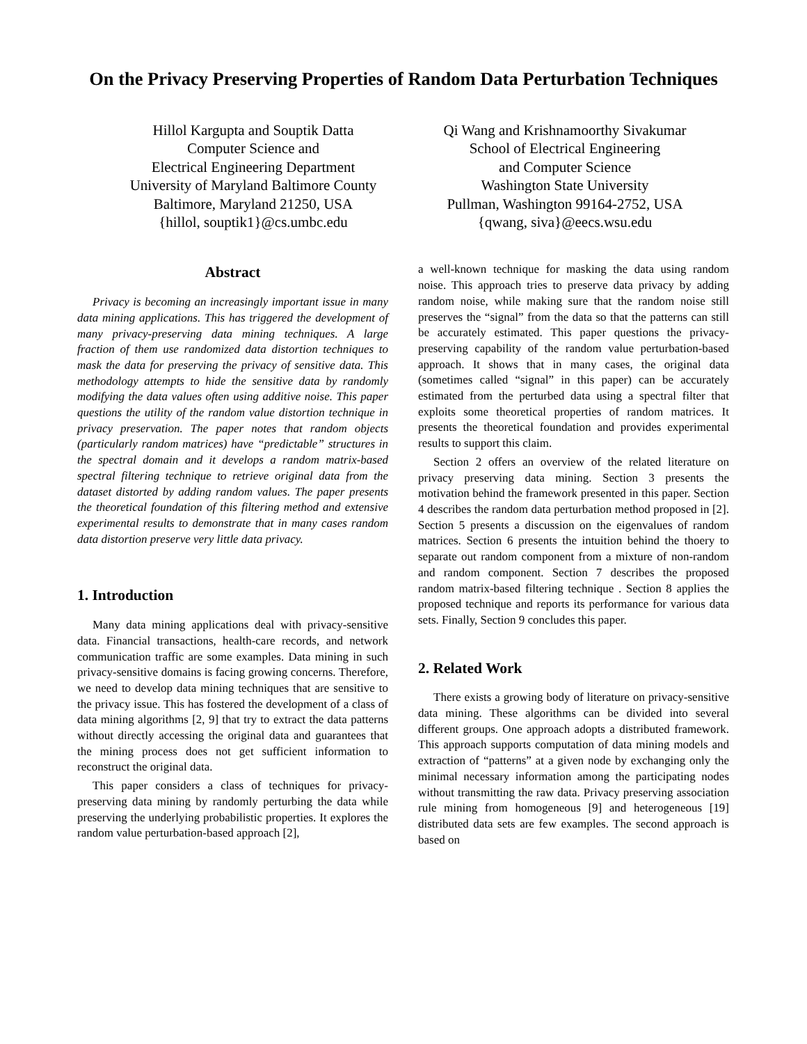On the Privacy Preserving Properties of Random Data Perturbation Techniques
Hillol Kargupta and Souptik Datta
Computer Science and
Electrical Engineering Department
University of Maryland Baltimore County
Baltimore, Maryland 21250, USA
{hillol, souptik1}@cs.umbc.edu
Qi Wang and Krishnamoorthy Sivakumar
School of Electrical Engineering
and Computer Science
Washington State University
Pullman, Washington 99164-2752, USA
{qwang, siva}@eecs.wsu.edu
Abstract
Privacy is becoming an increasingly important issue in many data mining applications. This has triggered the development of many privacy-preserving data mining techniques. A large fraction of them use randomized data distortion techniques to mask the data for preserving the privacy of sensitive data. This methodology attempts to hide the sensitive data by randomly modifying the data values often using additive noise. This paper questions the utility of the random value distortion technique in privacy preservation. The paper notes that random objects (particularly random matrices) have “predictable” structures in the spectral domain and it develops a random matrix-based spectral filtering technique to retrieve original data from the dataset distorted by adding random values. The paper presents the theoretical foundation of this filtering method and extensive experimental results to demonstrate that in many cases random data distortion preserve very little data privacy.
1. Introduction
Many data mining applications deal with privacy-sensitive data. Financial transactions, health-care records, and network communication traffic are some examples. Data mining in such privacy-sensitive domains is facing growing concerns. Therefore, we need to develop data mining techniques that are sensitive to the privacy issue. This has fostered the development of a class of data mining algorithms [2, 9] that try to extract the data patterns without directly accessing the original data and guarantees that the mining process does not get sufficient information to reconstruct the original data.
This paper considers a class of techniques for privacy-preserving data mining by randomly perturbing the data while preserving the underlying probabilistic properties. It explores the random value perturbation-based approach [2],
a well-known technique for masking the data using random noise. This approach tries to preserve data privacy by adding random noise, while making sure that the random noise still preserves the “signal” from the data so that the patterns can still be accurately estimated. This paper questions the privacy-preserving capability of the random value perturbation-based approach. It shows that in many cases, the original data (sometimes called “signal” in this paper) can be accurately estimated from the perturbed data using a spectral filter that exploits some theoretical properties of random matrices. It presents the theoretical foundation and provides experimental results to support this claim.
Section 2 offers an overview of the related literature on privacy preserving data mining. Section 3 presents the motivation behind the framework presented in this paper. Section 4 describes the random data perturbation method proposed in [2]. Section 5 presents a discussion on the eigenvalues of random matrices. Section 6 presents the intuition behind the thoery to separate out random component from a mixture of non-random and random component. Section 7 describes the proposed random matrix-based filtering technique . Section 8 applies the proposed technique and reports its performance for various data sets. Finally, Section 9 concludes this paper.
2. Related Work
There exists a growing body of literature on privacy-sensitive data mining. These algorithms can be divided into several different groups. One approach adopts a distributed framework. This approach supports computation of data mining models and extraction of “patterns” at a given node by exchanging only the minimal necessary information among the participating nodes without transmitting the raw data. Privacy preserving association rule mining from homogeneous [9] and heterogeneous [19] distributed data sets are few examples. The second approach is based on